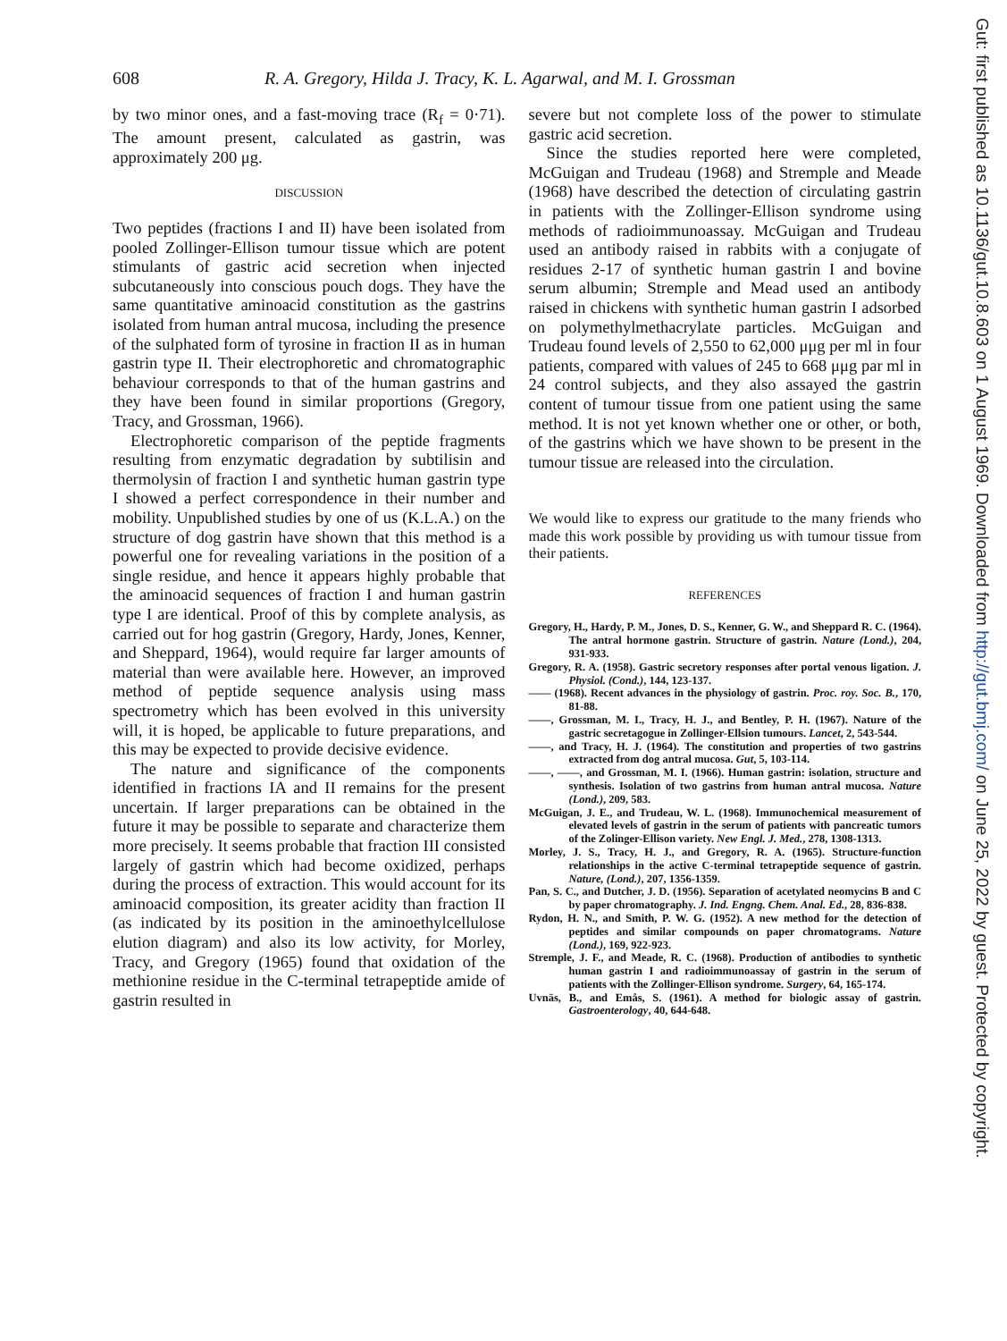608 R. A. Gregory, Hilda J. Tracy, K. L. Agarwal, and M. I. Grossman
by two minor ones, and a fast-moving trace (R<sub>f</sub> = 0·71). The amount present, calculated as gastrin, was approximately 200 μg.
DISCUSSION
Two peptides (fractions I and II) have been isolated from pooled Zollinger-Ellison tumour tissue which are potent stimulants of gastric acid secretion when injected subcutaneously into conscious pouch dogs. They have the same quantitative aminoacid constitution as the gastrins isolated from human antral mucosa, including the presence of the sulphated form of tyrosine in fraction II as in human gastrin type II. Their electrophoretic and chromatographic behaviour corresponds to that of the human gastrins and they have been found in similar proportions (Gregory, Tracy, and Grossman, 1966).
Electrophoretic comparison of the peptide fragments resulting from enzymatic degradation by subtilisin and thermolysin of fraction I and synthetic human gastrin type I showed a perfect correspondence in their number and mobility. Unpublished studies by one of us (K.L.A.) on the structure of dog gastrin have shown that this method is a powerful one for revealing variations in the position of a single residue, and hence it appears highly probable that the aminoacid sequences of fraction I and human gastrin type I are identical. Proof of this by complete analysis, as carried out for hog gastrin (Gregory, Hardy, Jones, Kenner, and Sheppard, 1964), would require far larger amounts of material than were available here. However, an improved method of peptide sequence analysis using mass spectrometry which has been evolved in this university will, it is hoped, be applicable to future preparations, and this may be expected to provide decisive evidence.
The nature and significance of the components identified in fractions IA and II remains for the present uncertain. If larger preparations can be obtained in the future it may be possible to separate and characterize them more precisely. It seems probable that fraction III consisted largely of gastrin which had become oxidized, perhaps during the process of extraction. This would account for its aminoacid composition, its greater acidity than fraction II (as indicated by its position in the aminoethylcellulose elution diagram) and also its low activity, for Morley, Tracy, and Gregory (1965) found that oxidation of the methionine residue in the C-terminal tetrapeptide amide of gastrin resulted in
severe but not complete loss of the power to stimulate gastric acid secretion.
Since the studies reported here were completed, McGuigan and Trudeau (1968) and Stremple and Meade (1968) have described the detection of circulating gastrin in patients with the Zollinger-Ellison syndrome using methods of radioimmunoassay. McGuigan and Trudeau used an antibody raised in rabbits with a conjugate of residues 2-17 of synthetic human gastrin I and bovine serum albumin; Stremple and Mead used an antibody raised in chickens with synthetic human gastrin I adsorbed on polymethylmethacrylate particles. McGuigan and Trudeau found levels of 2,550 to 62,000 μμg per ml in four patients, compared with values of 245 to 668 μμg par ml in 24 control subjects, and they also assayed the gastrin content of tumour tissue from one patient using the same method. It is not yet known whether one or other, or both, of the gastrins which we have shown to be present in the tumour tissue are released into the circulation.
We would like to express our gratitude to the many friends who made this work possible by providing us with tumour tissue from their patients.
REFERENCES
Gregory, H., Hardy, P. M., Jones, D. S., Kenner, G. W., and Sheppard R. C. (1964). The antral hormone gastrin. Structure of gastrin. Nature (Lond.), 204, 931-933.
Gregory, R. A. (1958). Gastric secretory responses after portal venous ligation. J. Physiol. (Cond.), 144, 123-137.
—— (1968). Recent advances in the physiology of gastrin. Proc. roy. Soc. B., 170, 81-88.
——, Grossman, M. I., Tracy, H. J., and Bentley, P. H. (1967). Nature of the gastric secretagogue in Zollinger-Ellsion tumours. Lancet, 2, 543-544.
——, and Tracy, H. J. (1964). The constitution and properties of two gastrins extracted from dog antral mucosa. Gut, 5, 103-114.
——, ——, and Grossman, M. I. (1966). Human gastrin: isolation, structure and synthesis. Isolation of two gastrins from human antral mucosa. Nature (Lond.), 209, 583.
McGuigan, J. E., and Trudeau, W. L. (1968). Immunochemical measurement of elevated levels of gastrin in the serum of patients with pancreatic tumors of the Zolinger-Ellison variety. New Engl. J. Med., 278, 1308-1313.
Morley, J. S., Tracy, H. J., and Gregory, R. A. (1965). Structure-function relationships in the active C-terminal tetrapeptide sequence of gastrin. Nature, (Lond.), 207, 1356-1359.
Pan, S. C., and Dutcher, J. D. (1956). Separation of acetylated neomycins B and C by paper chromatography. J. Ind. Engng. Chem. Anal. Ed., 28, 836-838.
Rydon, H. N., and Smith, P. W. G. (1952). A new method for the detection of peptides and similar compounds on paper chromatograms. Nature (Lond.), 169, 922-923.
Stremple, J. F., and Meade, R. C. (1968). Production of antibodies to synthetic human gastrin I and radioimmunoassay of gastrin in the serum of patients with the Zollinger-Ellison syndrome. Surgery, 64, 165-174.
Uvnäs, B., and Emås, S. (1961). A method for biologic assay of gastrin. Gastroenterology, 40, 644-648.
Gut: first published as 10.1136/gut.10.8.603 on 1 August 1969. Downloaded from http://gut.bmj.com/ on June 25, 2022 by guest. Protected by copyright.